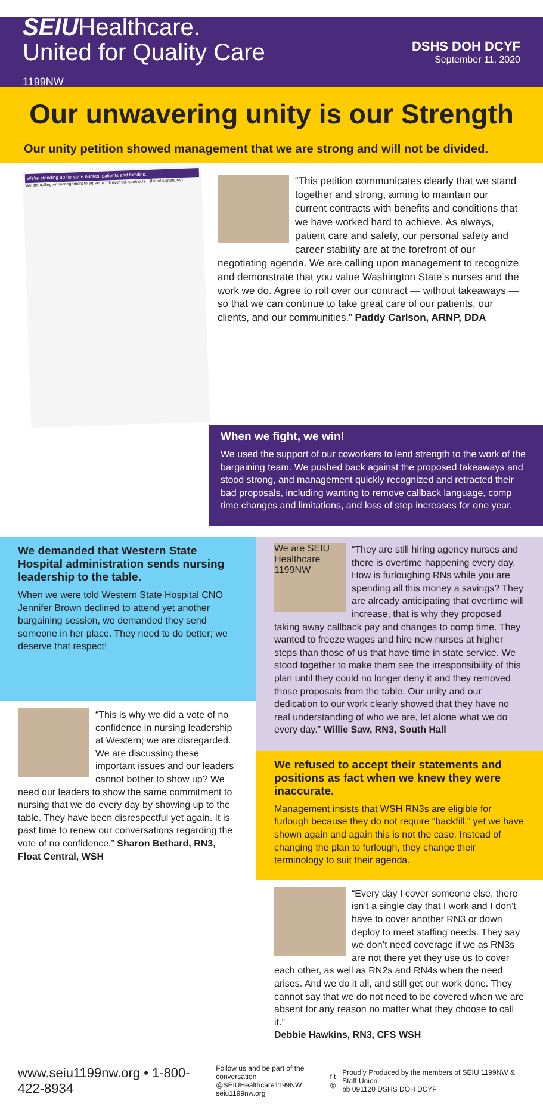SEIUHealthcare.
United for Quality Care
1199NW
DSHS DOH DCYF
September 11, 2020
Our unwavering unity is our Strength
Our unity petition showed management that we are strong and will not be divided.
We're standing up for state nurses, patients and families.
We are calling on management to agree to roll over our contracts... (list of signatures)
“This petition communicates clearly that we stand together and strong, aiming to maintain our current contracts with benefits and conditions that we have worked hard to achieve. As always, patient care and safety, our personal safety and career stability are at the forefront of our negotiating agenda. We are calling upon management to recognize and demonstrate that you value Washington State’s nurses and the work we do. Agree to roll over our contract — without takeaways — so that we can continue to take great care of our patients, our clients, and our communities.” Paddy Carlson, ARNP, DDA
When we fight, we win!
We used the support of our coworkers to lend strength to the work of the bargaining team. We pushed back against the proposed takeaways and stood strong, and management quickly recognized and retracted their bad proposals, including wanting to remove callback language, comp time changes and limitations, and loss of step increases for one year.
We demanded that Western State Hospital administration sends nursing leadership to the table.
When we were told Western State Hospital CNO Jennifer Brown declined to attend yet another bargaining session, we demanded they send someone in her place. They need to do better; we deserve that respect!
“This is why we did a vote of no confidence in nursing leadership at Western; we are disregarded. We are discussing these important issues and our leaders cannot bother to show up? We need our leaders to show the same commitment to nursing that we do every day by showing up to the table. They have been disrespectful yet again. It is past time to renew our conversations regarding the vote of no confidence.” Sharon Bethard, RN3, Float Central, WSH
We are SEIU Healthcare 1199NW
“They are still hiring agency nurses and there is overtime happening every day. How is furloughing RNs while you are spending all this money a savings? They are already anticipating that overtime will increase, that is why they proposed taking away callback pay and changes to comp time. They wanted to freeze wages and hire new nurses at higher steps than those of us that have time in state service. We stood together to make them see the irresponsibility of this plan until they could no longer deny it and they removed those proposals from the table. Our unity and our dedication to our work clearly showed that they have no real understanding of who we are, let alone what we do every day.” Willie Saw, RN3, South Hall
We refused to accept their statements and positions as fact when we knew they were inaccurate.
Management insists that WSH RN3s are eligible for furlough because they do not require “backfill,” yet we have shown again and again this is not the case. Instead of changing the plan to furlough, they change their terminology to suit their agenda.
“Every day I cover someone else, there isn’t a single day that I work and I don’t have to cover another RN3 or down deploy to meet staffing needs. They say we don’t need coverage if we as RN3s are not there yet they use us to cover each other, as well as RN2s and RN4s when the need arises. And we do it all, and still get our work done. They cannot say that we do not need to be covered when we are absent for any reason no matter what they choose to call it.”
Debbie Hawkins, RN3, CFS WSH
www.seiu1199nw.org • 1-800-422-8934
Follow us and be part of the conversation
@SEIUHealthcare1199NW
seiu1199nw.org
f t ◎
Proudly Produced by the members of SEIU 1199NW & Staff Union
bb 091120 DSHS DOH DCYF